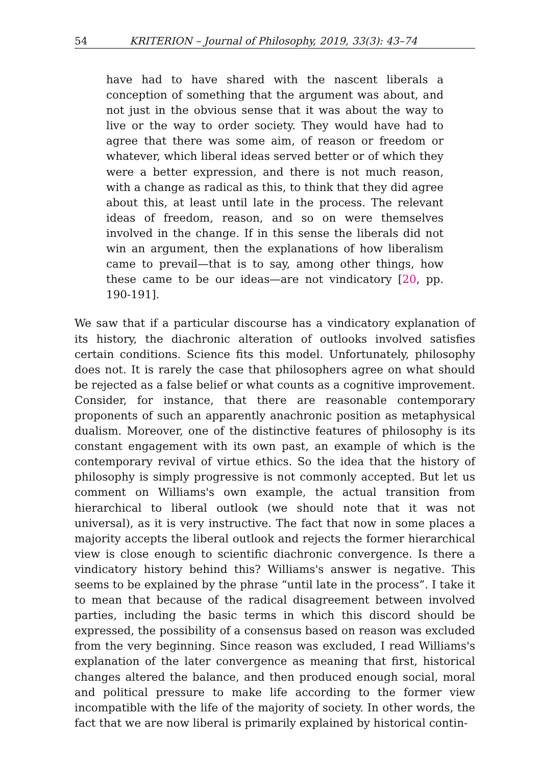54 KRITERION – Journal of Philosophy, 2019, 33(3): 43–74
have had to have shared with the nascent liberals a conception of something that the argument was about, and not just in the obvious sense that it was about the way to live or the way to order society. They would have had to agree that there was some aim, of reason or freedom or whatever, which liberal ideas served better or of which they were a better expression, and there is not much reason, with a change as radical as this, to think that they did agree about this, at least until late in the process. The relevant ideas of freedom, reason, and so on were themselves involved in the change. If in this sense the liberals did not win an argument, then the explanations of how liberalism came to prevail—that is to say, among other things, how these came to be our ideas—are not vindicatory [20, pp. 190-191].
We saw that if a particular discourse has a vindicatory explanation of its history, the diachronic alteration of outlooks involved satisfies certain conditions. Science fits this model. Unfortunately, philosophy does not. It is rarely the case that philosophers agree on what should be rejected as a false belief or what counts as a cognitive improvement. Consider, for instance, that there are reasonable contemporary proponents of such an apparently anachronic position as metaphysical dualism. Moreover, one of the distinctive features of philosophy is its constant engagement with its own past, an example of which is the contemporary revival of virtue ethics. So the idea that the history of philosophy is simply progressive is not commonly accepted. But let us comment on Williams's own example, the actual transition from hierarchical to liberal outlook (we should note that it was not universal), as it is very instructive. The fact that now in some places a majority accepts the liberal outlook and rejects the former hierarchical view is close enough to scientific diachronic convergence. Is there a vindicatory history behind this? Williams's answer is negative. This seems to be explained by the phrase “until late in the process”. I take it to mean that because of the radical disagreement between involved parties, including the basic terms in which this discord should be expressed, the possibility of a consensus based on reason was excluded from the very beginning. Since reason was excluded, I read Williams's explanation of the later convergence as meaning that first, historical changes altered the balance, and then produced enough social, moral and political pressure to make life according to the former view incompatible with the life of the majority of society. In other words, the fact that we are now liberal is primarily explained by historical contin-